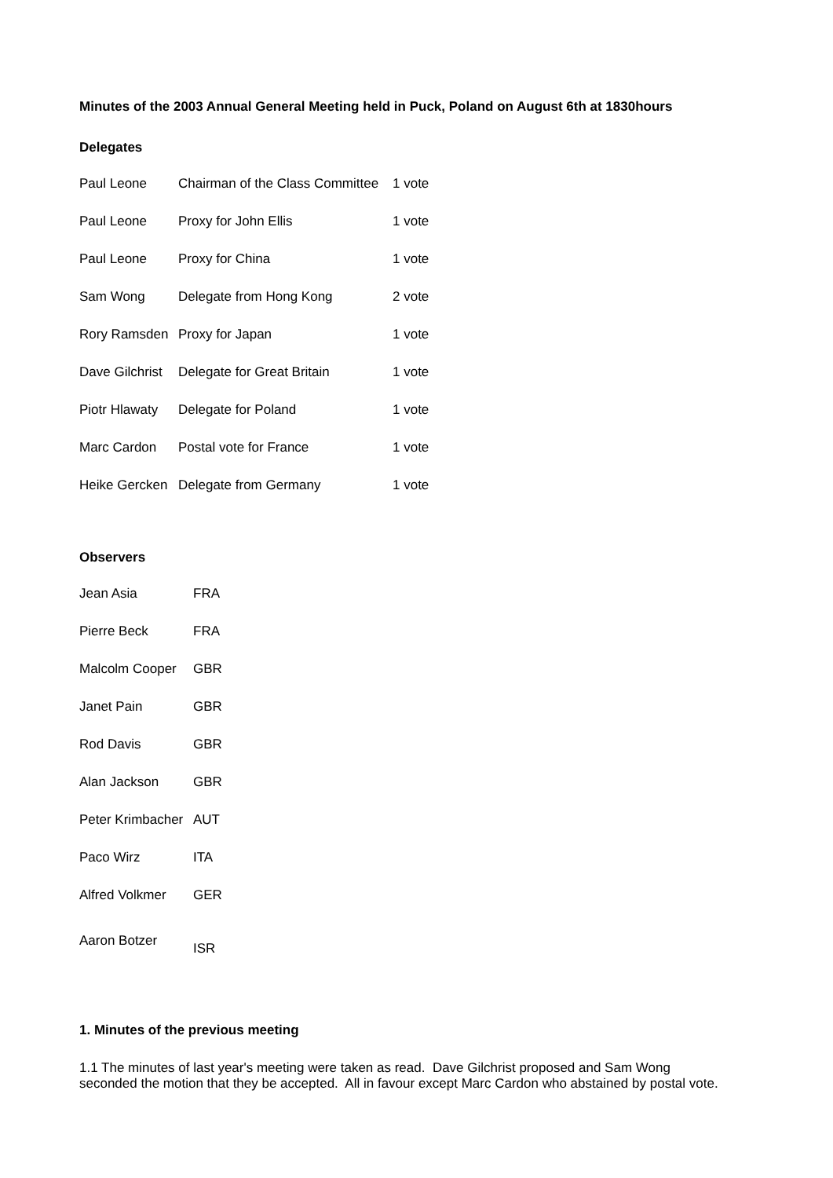Minutes of the 2003 Annual General Meeting held in Puck, Poland on August 6th at 1830hours
Delegates
| Paul Leone | Chairman of the Class Committee | 1 vote |
| Paul Leone | Proxy for John Ellis | 1 vote |
| Paul Leone | Proxy for China | 1 vote |
| Sam Wong | Delegate from Hong Kong | 2 vote |
| Rory Ramsden | Proxy for Japan | 1 vote |
| Dave Gilchrist | Delegate for Great Britain | 1 vote |
| Piotr Hlawaty | Delegate for Poland | 1 vote |
| Marc Cardon | Postal vote for France | 1 vote |
| Heike Gercken | Delegate from Germany | 1 vote |
Observers
| Jean Asia | FRA |
| Pierre Beck | FRA |
| Malcolm Cooper | GBR |
| Janet Pain | GBR |
| Rod Davis | GBR |
| Alan Jackson | GBR |
| Peter Krimbacher | AUT |
| Paco Wirz | ITA |
| Alfred Volkmer | GER |
| Aaron Botzer | ISR |
1. Minutes of the previous meeting
1.1 The minutes of last year's meeting were taken as read. Dave Gilchrist proposed and Sam Wong
seconded the motion that they be accepted. All in favour except Marc Cardon who abstained by postal vote.